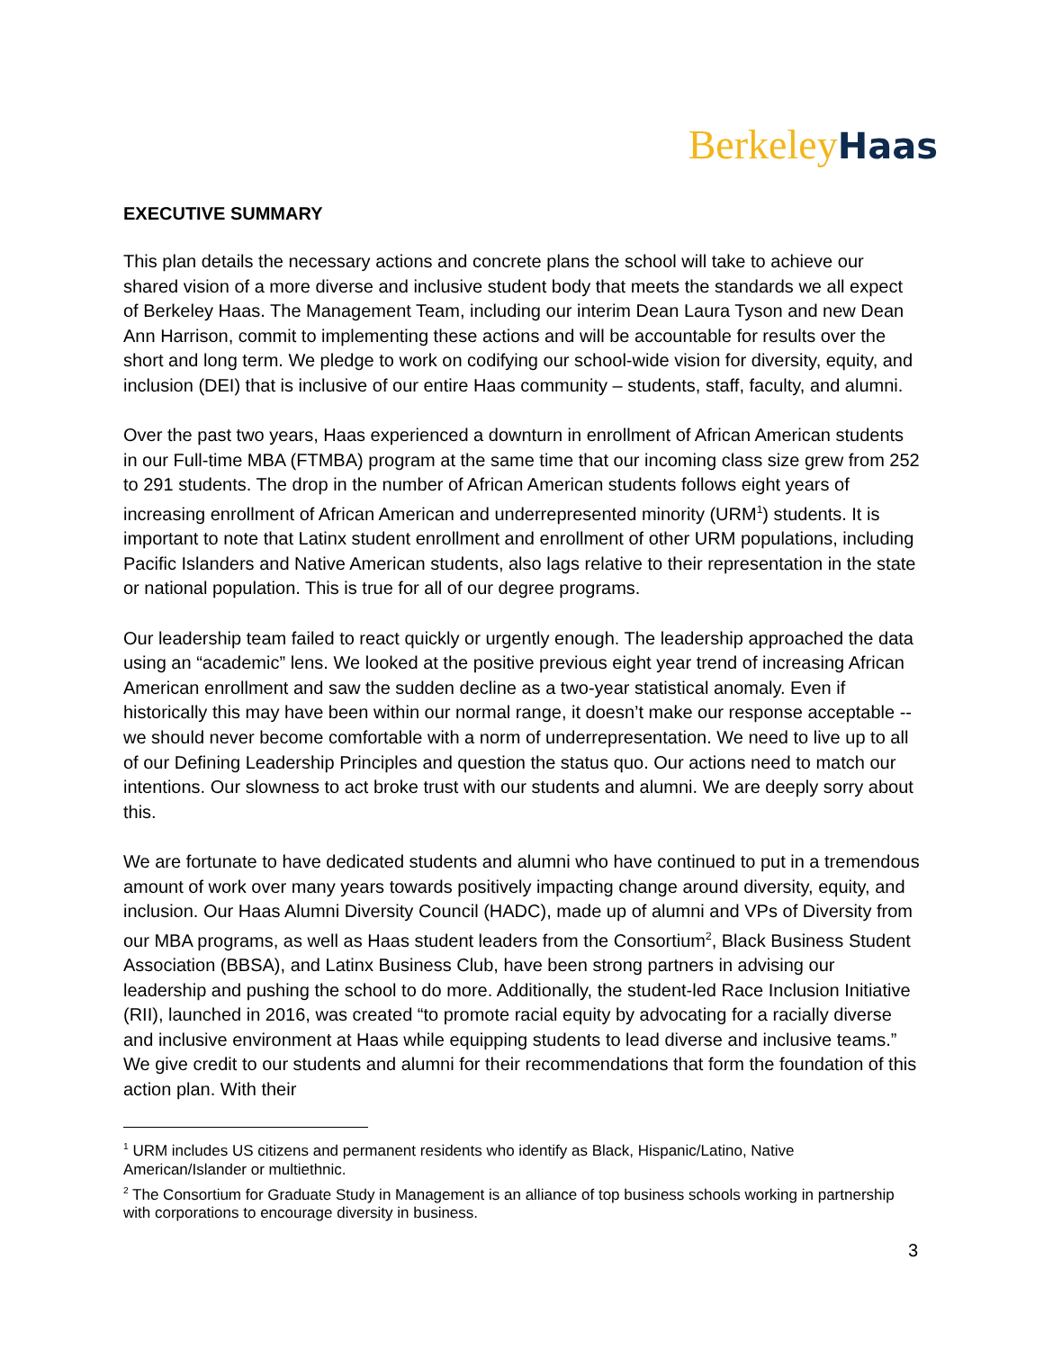Berkeley Haas
EXECUTIVE SUMMARY
This plan details the necessary actions and concrete plans the school will take to achieve our shared vision of a more diverse and inclusive student body that meets the standards we all expect of Berkeley Haas. The Management Team, including our interim Dean Laura Tyson and new Dean Ann Harrison, commit to implementing these actions and will be accountable for results over the short and long term. We pledge to work on codifying our school-wide vision for diversity, equity, and inclusion (DEI) that is inclusive of our entire Haas community – students, staff, faculty, and alumni.
Over the past two years, Haas experienced a downturn in enrollment of African American students in our Full-time MBA (FTMBA) program at the same time that our incoming class size grew from 252 to 291 students. The drop in the number of African American students follows eight years of increasing enrollment of African American and underrepresented minority (URM<sup>1</sup>) students. It is important to note that Latinx student enrollment and enrollment of other URM populations, including Pacific Islanders and Native American students, also lags relative to their representation in the state or national population. This is true for all of our degree programs.
Our leadership team failed to react quickly or urgently enough. The leadership approached the data using an “academic” lens. We looked at the positive previous eight year trend of increasing African American enrollment and saw the sudden decline as a two-year statistical anomaly. Even if historically this may have been within our normal range, it doesn’t make our response acceptable -- we should never become comfortable with a norm of underrepresentation. We need to live up to all of our Defining Leadership Principles and question the status quo. Our actions need to match our intentions. Our slowness to act broke trust with our students and alumni. We are deeply sorry about this.
We are fortunate to have dedicated students and alumni who have continued to put in a tremendous amount of work over many years towards positively impacting change around diversity, equity, and inclusion. Our Haas Alumni Diversity Council (HADC), made up of alumni and VPs of Diversity from our MBA programs, as well as Haas student leaders from the Consortium<sup>2</sup>, Black Business Student Association (BBSA), and Latinx Business Club, have been strong partners in advising our leadership and pushing the school to do more. Additionally, the student-led Race Inclusion Initiative (RII), launched in 2016, was created “to promote racial equity by advocating for a racially diverse and inclusive environment at Haas while equipping students to lead diverse and inclusive teams.” We give credit to our students and alumni for their recommendations that form the foundation of this action plan. With their
<sup>1</sup> URM includes US citizens and permanent residents who identify as Black, Hispanic/Latino, Native American/Islander or multiethnic.
<sup>2</sup> The Consortium for Graduate Study in Management is an alliance of top business schools working in partnership with corporations to encourage diversity in business.
3